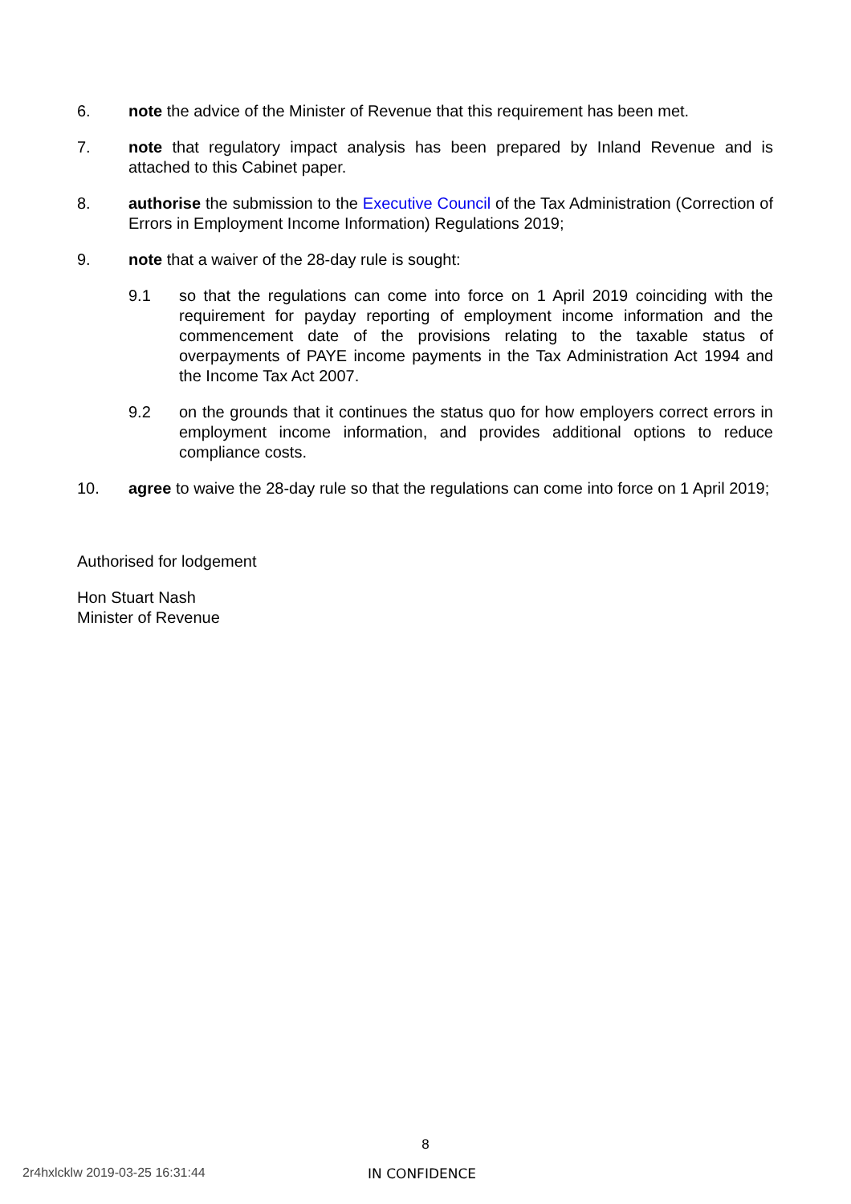6. note the advice of the Minister of Revenue that this requirement has been met.
7. note that regulatory impact analysis has been prepared by Inland Revenue and is attached to this Cabinet paper.
8. authorise the submission to the Executive Council of the Tax Administration (Correction of Errors in Employment Income Information) Regulations 2019;
9. note that a waiver of the 28-day rule is sought:
9.1 so that the regulations can come into force on 1 April 2019 coinciding with the requirement for payday reporting of employment income information and the commencement date of the provisions relating to the taxable status of overpayments of PAYE income payments in the Tax Administration Act 1994 and the Income Tax Act 2007.
9.2 on the grounds that it continues the status quo for how employers correct errors in employment income information, and provides additional options to reduce compliance costs.
10. agree to waive the 28-day rule so that the regulations can come into force on 1 April 2019;
Authorised for lodgement
Hon Stuart Nash
Minister of Revenue
8
2r4hxlcklw 2019-03-25 16:31:44 IN CONFIDENCE